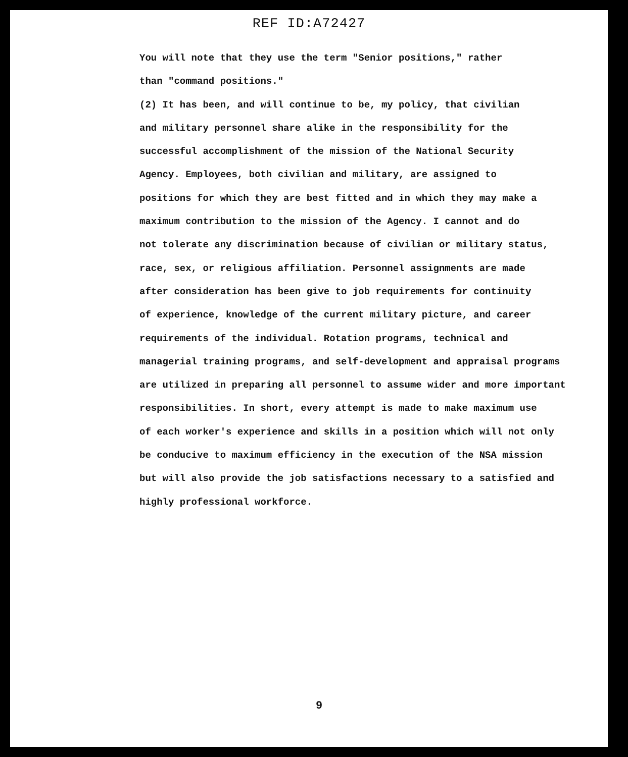REF ID:A72427
You will note that they use the term "Senior positions," rather
than "command positions."
(2) It has been, and will continue to be, my policy, that civilian
and military personnel share alike in the responsibility for the
successful accomplishment of the mission of the National Security
Agency. Employees, both civilian and military, are assigned to
positions for which they are best fitted and in which they may make a
maximum contribution to the mission of the Agency. I cannot and do
not tolerate any discrimination because of civilian or military status,
race, sex, or religious affiliation. Personnel assignments are made
after consideration has been give to job requirements for continuity
of experience, knowledge of the current military picture, and career
requirements of the individual. Rotation programs, technical and
managerial training programs, and self-development and appraisal programs
are utilized in preparing all personnel to assume wider and more important
responsibilities. In short, every attempt is made to make maximum use
of each worker's experience and skills in a position which will not only
be conducive to maximum efficiency in the execution of the NSA mission
but will also provide the job satisfactions necessary to a satisfied and
highly professional workforce.
9